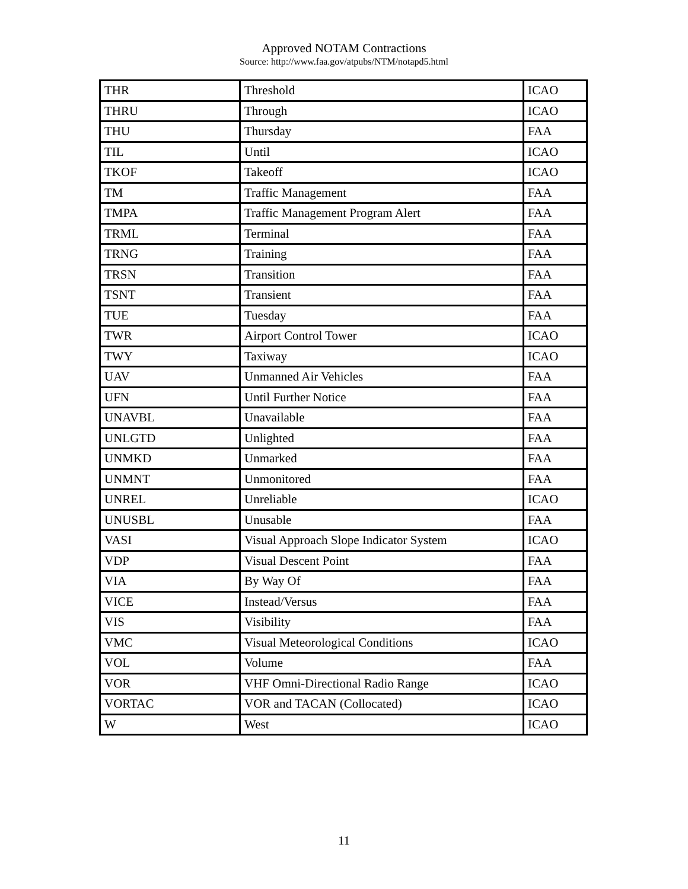Approved NOTAM Contractions
Source: http://www.faa.gov/atpubs/NTM/notapd5.html
| THR | Threshold | ICAO |
| THRU | Through | ICAO |
| THU | Thursday | FAA |
| TIL | Until | ICAO |
| TKOF | Takeoff | ICAO |
| TM | Traffic Management | FAA |
| TMPA | Traffic Management Program Alert | FAA |
| TRML | Terminal | FAA |
| TRNG | Training | FAA |
| TRSN | Transition | FAA |
| TSNT | Transient | FAA |
| TUE | Tuesday | FAA |
| TWR | Airport Control Tower | ICAO |
| TWY | Taxiway | ICAO |
| UAV | Unmanned Air Vehicles | FAA |
| UFN | Until Further Notice | FAA |
| UNAVBL | Unavailable | FAA |
| UNLGTD | Unlighted | FAA |
| UNMKD | Unmarked | FAA |
| UNMNT | Unmonitored | FAA |
| UNREL | Unreliable | ICAO |
| UNUSBL | Unusable | FAA |
| VASI | Visual Approach Slope Indicator System | ICAO |
| VDP | Visual Descent Point | FAA |
| VIA | By Way Of | FAA |
| VICE | Instead/Versus | FAA |
| VIS | Visibility | FAA |
| VMC | Visual Meteorological Conditions | ICAO |
| VOL | Volume | FAA |
| VOR | VHF Omni-Directional Radio Range | ICAO |
| VORTAC | VOR and TACAN (Collocated) | ICAO |
| W | West | ICAO |
11